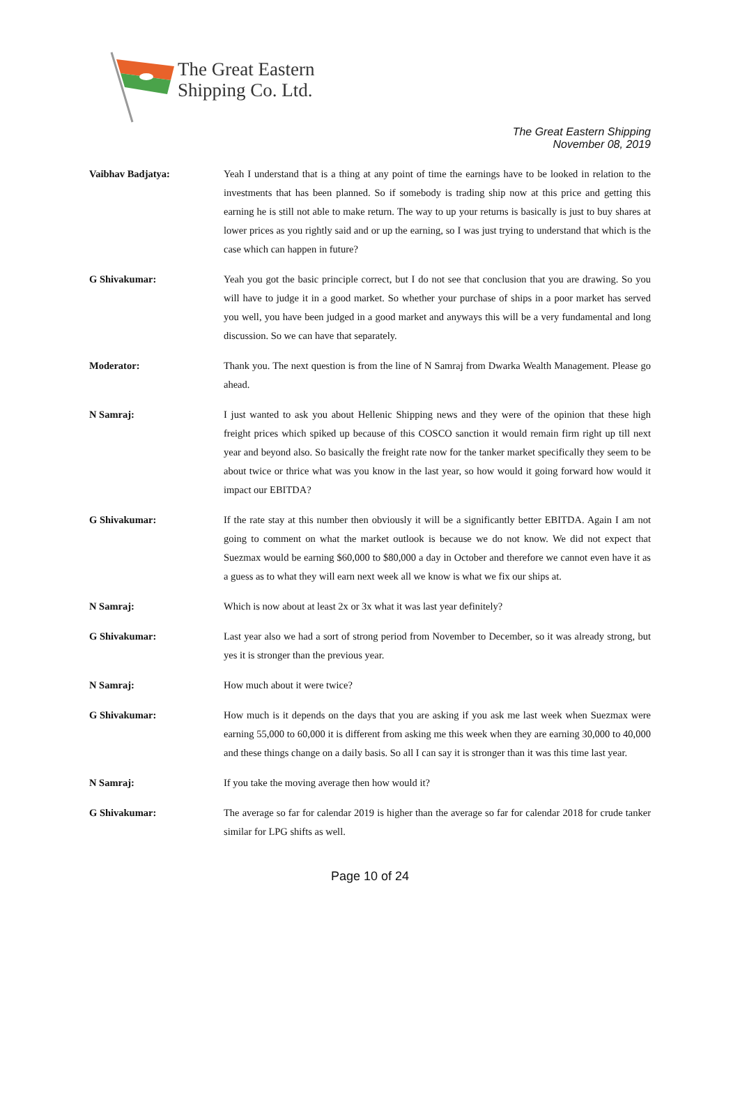The Great Eastern
Shipping Co. Ltd.
The Great Eastern Shipping
November 08, 2019
Vaibhav Badjatya: Yeah I understand that is a thing at any point of time the earnings have to be looked in relation to the investments that has been planned. So if somebody is trading ship now at this price and getting this earning he is still not able to make return. The way to up your returns is basically is just to buy shares at lower prices as you rightly said and or up the earning, so I was just trying to understand that which is the case which can happen in future?
G Shivakumar: Yeah you got the basic principle correct, but I do not see that conclusion that you are drawing. So you will have to judge it in a good market. So whether your purchase of ships in a poor market has served you well, you have been judged in a good market and anyways this will be a very fundamental and long discussion. So we can have that separately.
Moderator: Thank you. The next question is from the line of N Samraj from Dwarka Wealth Management. Please go ahead.
N Samraj: I just wanted to ask you about Hellenic Shipping news and they were of the opinion that these high freight prices which spiked up because of this COSCO sanction it would remain firm right up till next year and beyond also. So basically the freight rate now for the tanker market specifically they seem to be about twice or thrice what was you know in the last year, so how would it going forward how would it impact our EBITDA?
G Shivakumar: If the rate stay at this number then obviously it will be a significantly better EBITDA. Again I am not going to comment on what the market outlook is because we do not know. We did not expect that Suezmax would be earning $60,000 to $80,000 a day in October and therefore we cannot even have it as a guess as to what they will earn next week all we know is what we fix our ships at.
N Samraj: Which is now about at least 2x or 3x what it was last year definitely?
G Shivakumar: Last year also we had a sort of strong period from November to December, so it was already strong, but yes it is stronger than the previous year.
N Samraj: How much about it were twice?
G Shivakumar: How much is it depends on the days that you are asking if you ask me last week when Suezmax were earning 55,000 to 60,000 it is different from asking me this week when they are earning 30,000 to 40,000 and these things change on a daily basis. So all I can say it is stronger than it was this time last year.
N Samraj: If you take the moving average then how would it?
G Shivakumar: The average so far for calendar 2019 is higher than the average so far for calendar 2018 for crude tanker similar for LPG shifts as well.
Page 10 of 24